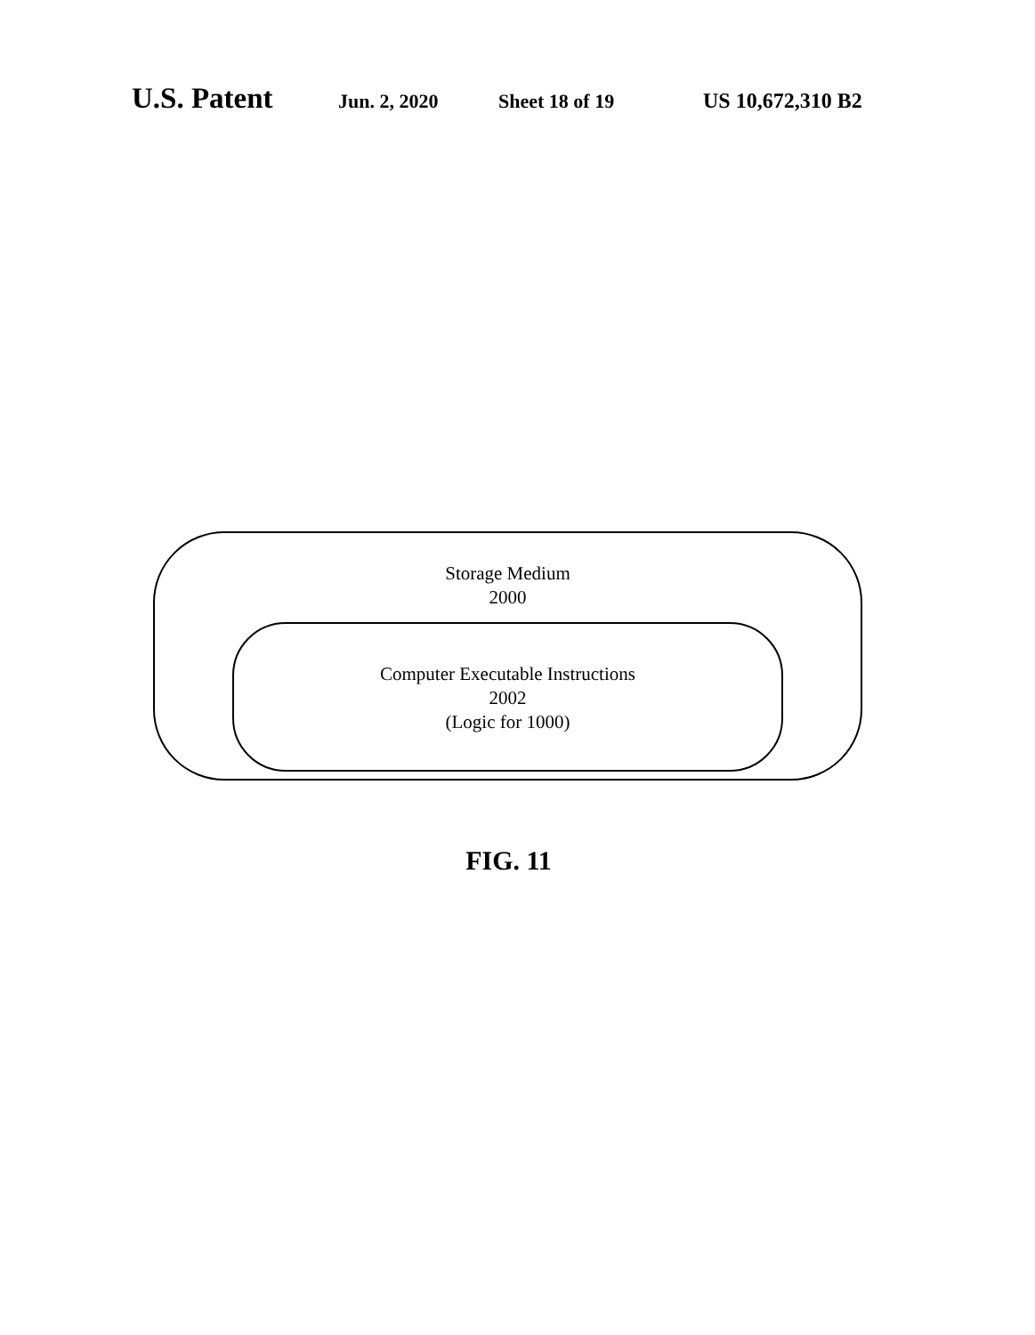U.S. Patent Jun. 2, 2020 Sheet 18 of 19 US 10,672,310 B2
Storage Medium
2000
Computer Executable Instructions
2002
(Logic for 1000)
FIG. 11